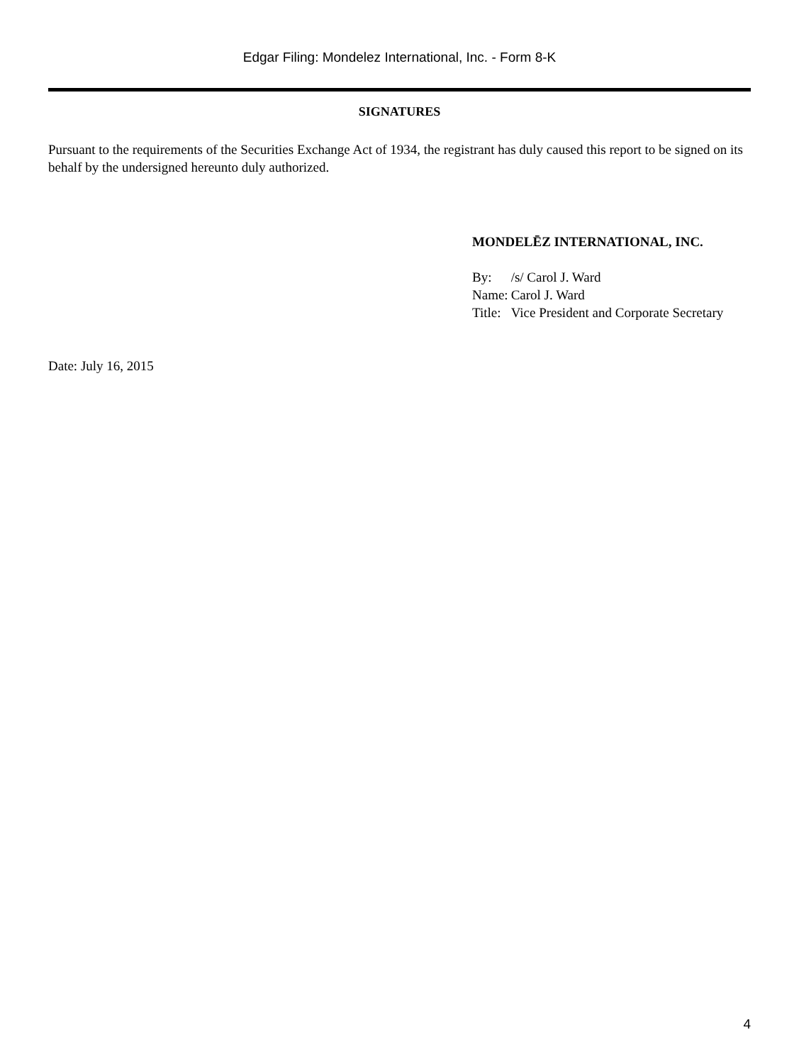Edgar Filing: Mondelez International, Inc. - Form 8-K
SIGNATURES
Pursuant to the requirements of the Securities Exchange Act of 1934, the registrant has duly caused this report to be signed on its behalf by the undersigned hereunto duly authorized.
MONDELĒZ INTERNATIONAL, INC.
| By: | /s/ Carol J. Ward |
| Name: | Carol J. Ward |
| Title: | Vice President and Corporate Secretary |
Date: July 16, 2015
4